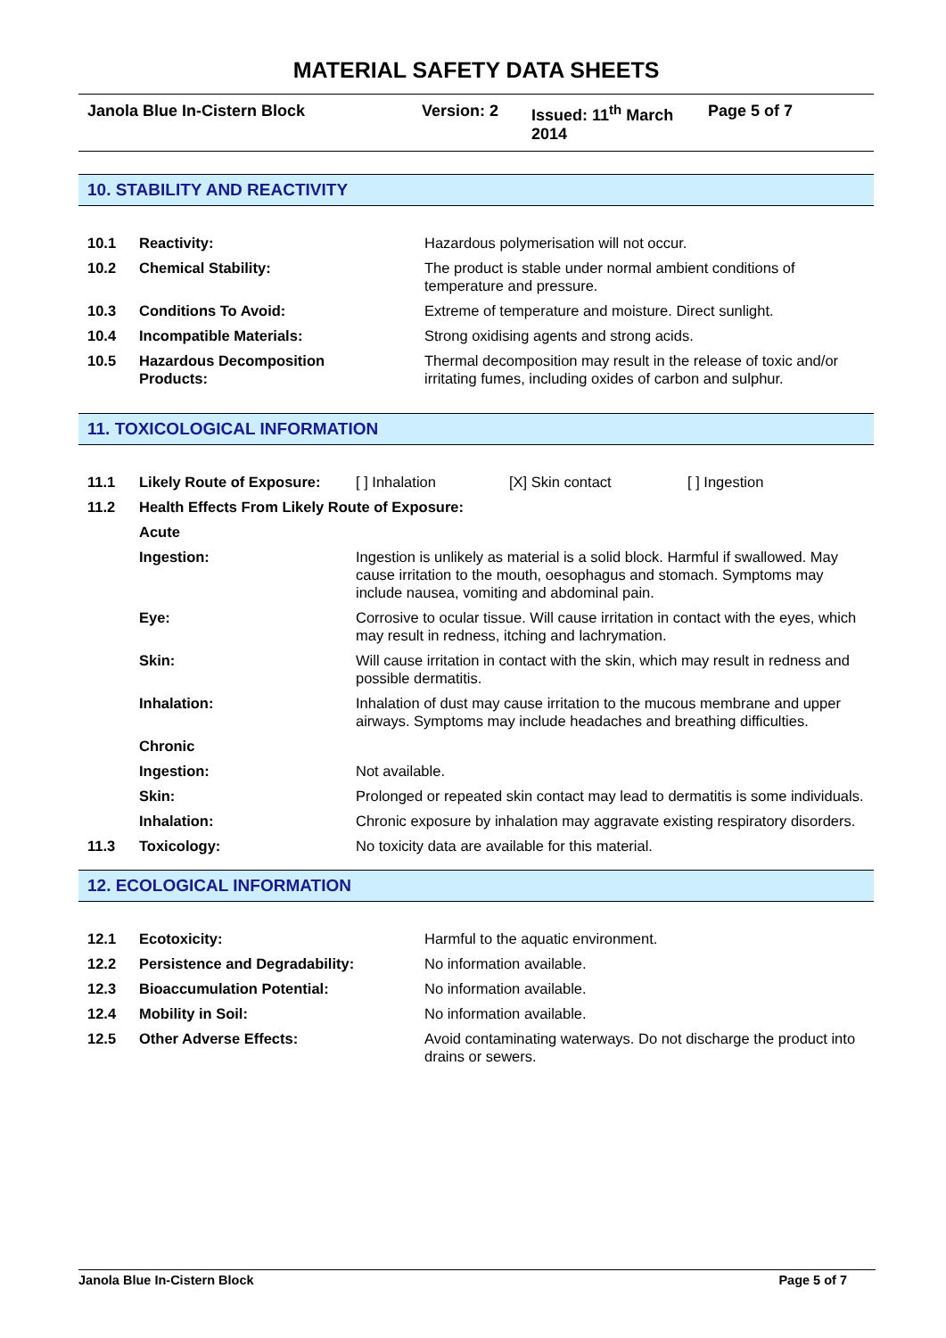MATERIAL SAFETY DATA SHEETS
Janola Blue In-Cistern Block Version: 2 Issued: 11<sup>th</sup> March 2014 Page 5 of 7
10. STABILITY AND REACTIVITY
| 10.1 | Reactivity: | Hazardous polymerisation will not occur. |
| 10.2 | Chemical Stability: | The product is stable under normal ambient conditions of temperature and pressure. |
| 10.3 | Conditions To Avoid: | Extreme of temperature and moisture. Direct sunlight. |
| 10.4 | Incompatible Materials: | Strong oxidising agents and strong acids. |
| 10.5 | Hazardous Decomposition Products: | Thermal decomposition may result in the release of toxic and/or irritating fumes, including oxides of carbon and sulphur. |
11. TOXICOLOGICAL INFORMATION
| 11.1 | Likely Route of Exposure: | [ ] Inhalation [X] Skin contact [ ] Ingestion |
| 11.2 | Health Effects From Likely Route of Exposure: | |
| | Acute | |
| | Ingestion: | Ingestion is unlikely as material is a solid block. Harmful if swallowed. May cause irritation to the mouth, oesophagus and stomach. Symptoms may include nausea, vomiting and abdominal pain. |
| | Eye: | Corrosive to ocular tissue. Will cause irritation in contact with the eyes, which may result in redness, itching and lachrymation. |
| | Skin: | Will cause irritation in contact with the skin, which may result in redness and possible dermatitis. |
| | Inhalation: | Inhalation of dust may cause irritation to the mucous membrane and upper airways. Symptoms may include headaches and breathing difficulties. |
| | Chronic | |
| | Ingestion: | Not available. |
| | Skin: | Prolonged or repeated skin contact may lead to dermatitis is some individuals. |
| | Inhalation: | Chronic exposure by inhalation may aggravate existing respiratory disorders. |
| 11.3 | Toxicology: | No toxicity data are available for this material. |
12. ECOLOGICAL INFORMATION
| 12.1 | Ecotoxicity: | Harmful to the aquatic environment. |
| 12.2 | Persistence and Degradability: | No information available. |
| 12.3 | Bioaccumulation Potential: | No information available. |
| 12.4 | Mobility in Soil: | No information available. |
| 12.5 | Other Adverse Effects: | Avoid contaminating waterways. Do not discharge the product into drains or sewers. |
Janola Blue In-Cistern Block Page 5 of 7